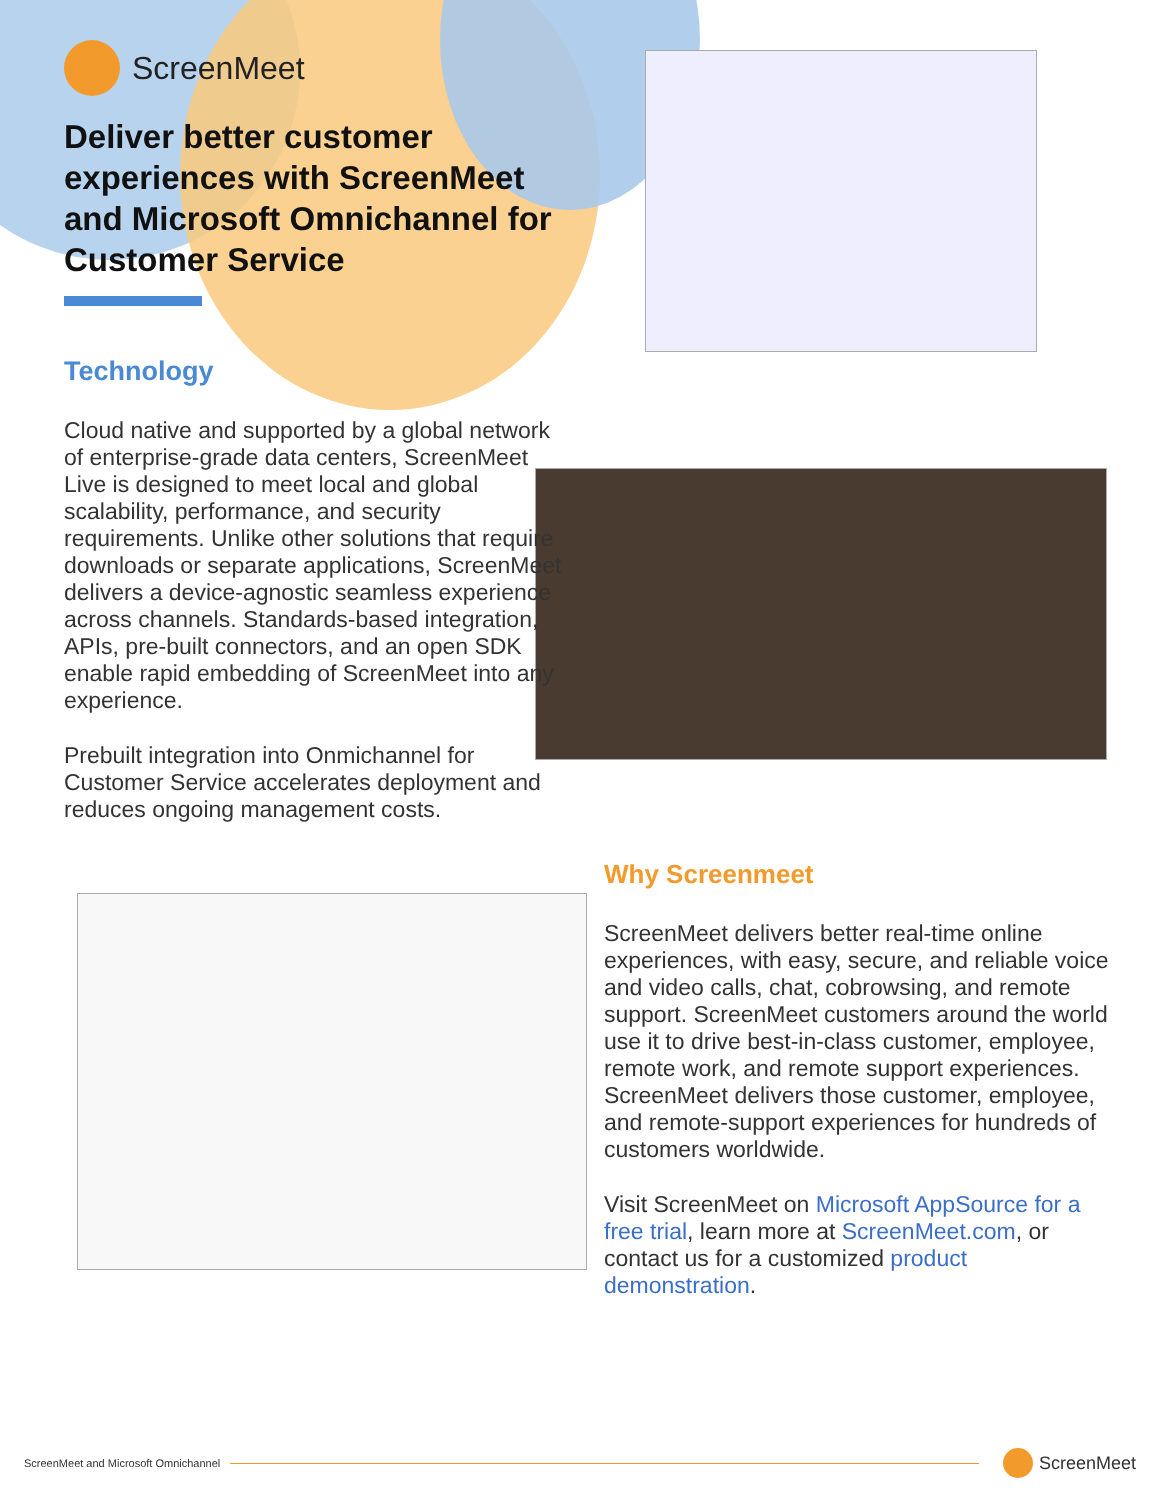ScreenMeet
Deliver better customer experiences with ScreenMeet and Microsoft Omnichannel for Customer Service
Technology
Cloud native and supported by a global network of enterprise-grade data centers, ScreenMeet Live is designed to meet local and global scalability, performance, and security requirements. Unlike other solutions that require downloads or separate applications, ScreenMeet delivers a device-agnostic seamless experience across channels. Standards-based integration, APIs, pre-built connectors, and an open SDK enable rapid embedding of ScreenMeet into any experience.
Prebuilt integration into Onmichannel for Customer Service accelerates deployment and reduces ongoing management costs.
Why Screenmeet
ScreenMeet delivers better real-time online experiences, with easy, secure, and reliable voice and video calls, chat, cobrowsing, and remote support. ScreenMeet customers around the world use it to drive best-in-class customer, employee, remote work, and remote support experiences. ScreenMeet delivers those customer, employee, and remote-support experiences for hundreds of customers worldwide.
Visit ScreenMeet on Microsoft AppSource for a free trial, learn more at ScreenMeet.com, or contact us for a customized product demonstration.
ScreenMeet and Microsoft Omnichannel
ScreenMeet